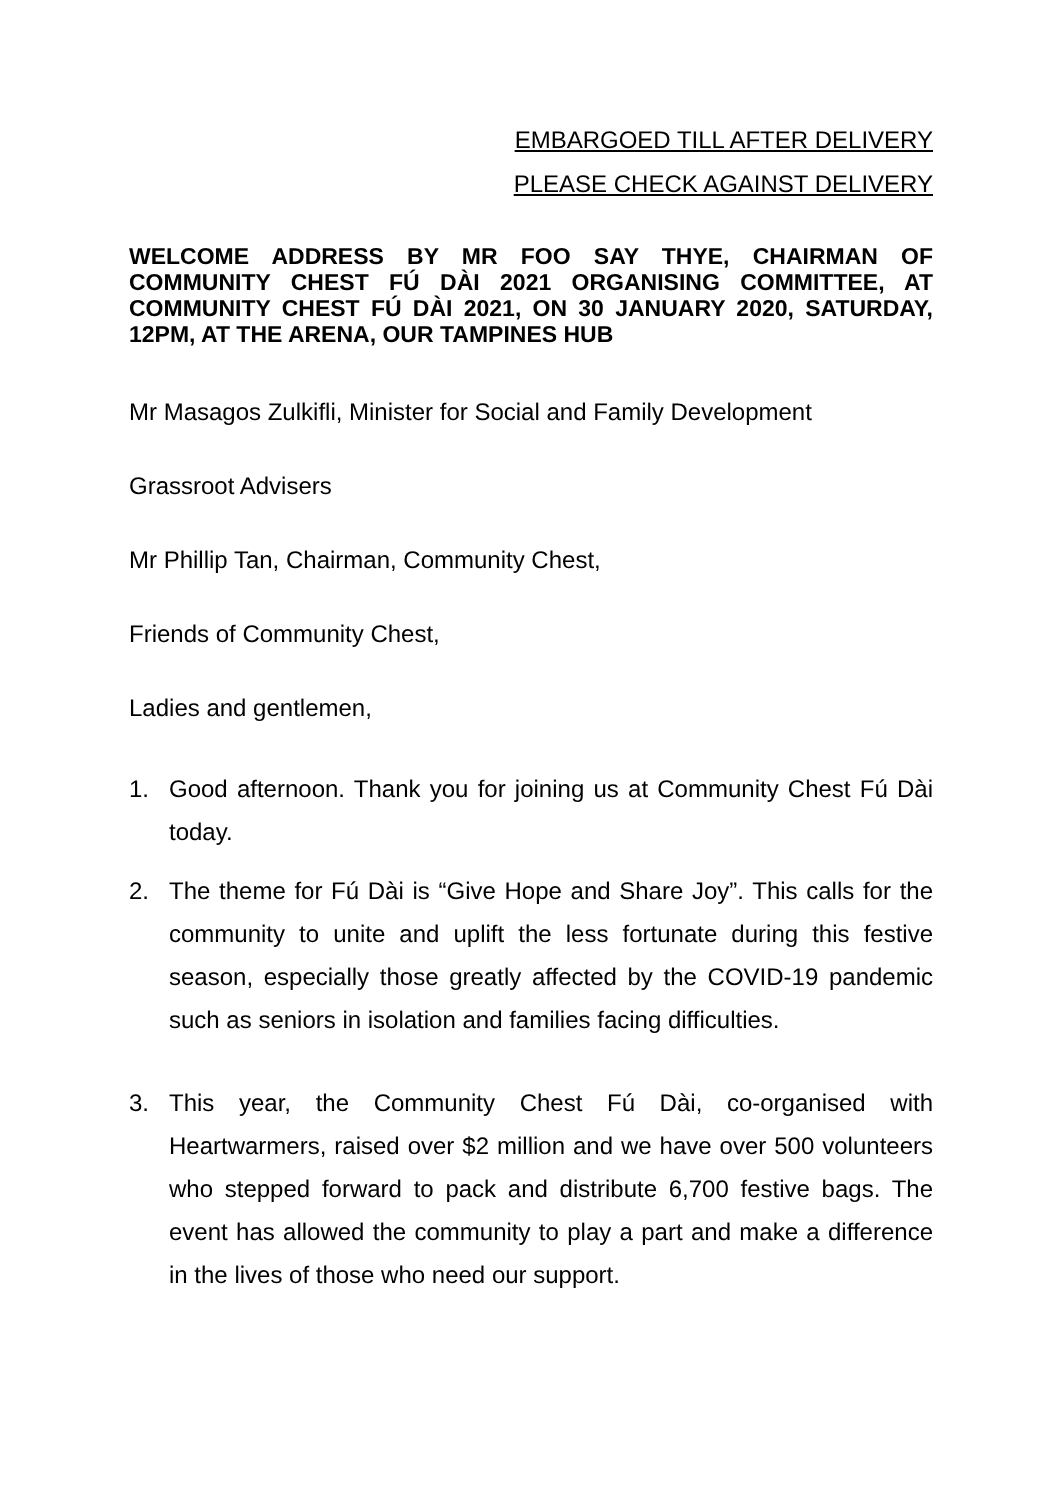EMBARGOED TILL AFTER DELIVERY
PLEASE CHECK AGAINST DELIVERY
WELCOME ADDRESS BY MR FOO SAY THYE, CHAIRMAN OF COMMUNITY CHEST FÚ DÀI 2021 ORGANISING COMMITTEE, AT COMMUNITY CHEST FÚ DÀI 2021, ON 30 JANUARY 2020, SATURDAY, 12PM, AT THE ARENA, OUR TAMPINES HUB
Mr Masagos Zulkifli, Minister for Social and Family Development
Grassroot Advisers
Mr Phillip Tan, Chairman, Community Chest,
Friends of Community Chest,
Ladies and gentlemen,
1. Good afternoon. Thank you for joining us at Community Chest Fú Dài today.
2. The theme for Fú Dài is “Give Hope and Share Joy”. This calls for the community to unite and uplift the less fortunate during this festive season, especially those greatly affected by the COVID-19 pandemic such as seniors in isolation and families facing difficulties.
3. This year, the Community Chest Fú Dài, co-organised with Heartwarmers, raised over $2 million and we have over 500 volunteers who stepped forward to pack and distribute 6,700 festive bags. The event has allowed the community to play a part and make a difference in the lives of those who need our support.